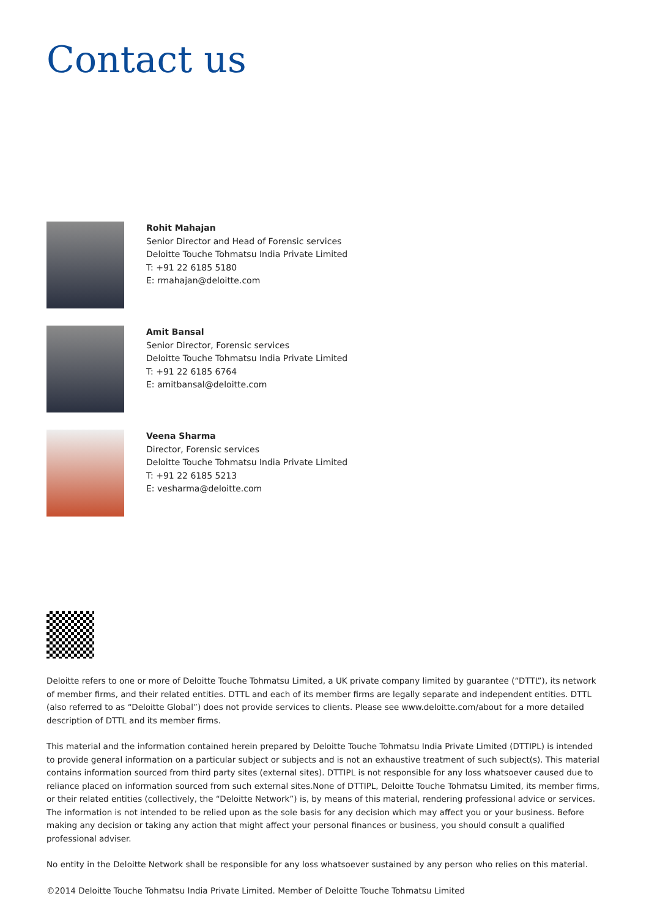Contact us
Rohit Mahajan
Senior Director and Head of Forensic services
Deloitte Touche Tohmatsu India Private Limited
T: +91 22 6185 5180
E: rmahajan@deloitte.com
Amit Bansal
Senior Director, Forensic services
Deloitte Touche Tohmatsu India Private Limited
T: +91 22 6185 6764
E: amitbansal@deloitte.com
Veena Sharma
Director, Forensic services
Deloitte Touche Tohmatsu India Private Limited
T: +91 22 6185 5213
E: vesharma@deloitte.com
Deloitte refers to one or more of Deloitte Touche Tohmatsu Limited, a UK private company limited by guarantee (“DTTL”), its network of member firms, and their related entities. DTTL and each of its member firms are legally separate and independent entities. DTTL (also referred to as “Deloitte Global”) does not provide services to clients. Please see www.deloitte.com/about for a more detailed description of DTTL and its member firms.
This material and the information contained herein prepared by Deloitte Touche Tohmatsu India Private Limited (DTTIPL) is intended to provide general information on a particular subject or subjects and is not an exhaustive treatment of such subject(s). This material contains information sourced from third party sites (external sites). DTTIPL is not responsible for any loss whatsoever caused due to reliance placed on information sourced from such external sites.None of DTTIPL, Deloitte Touche Tohmatsu Limited, its member firms, or their related entities (collectively, the “Deloitte Network”) is, by means of this material, rendering professional advice or services. The information is not intended to be relied upon as the sole basis for any decision which may affect you or your business. Before making any decision or taking any action that might affect your personal finances or business, you should consult a qualified professional adviser.
No entity in the Deloitte Network shall be responsible for any loss whatsoever sustained by any person who relies on this material.
©2014 Deloitte Touche Tohmatsu India Private Limited. Member of Deloitte Touche Tohmatsu Limited